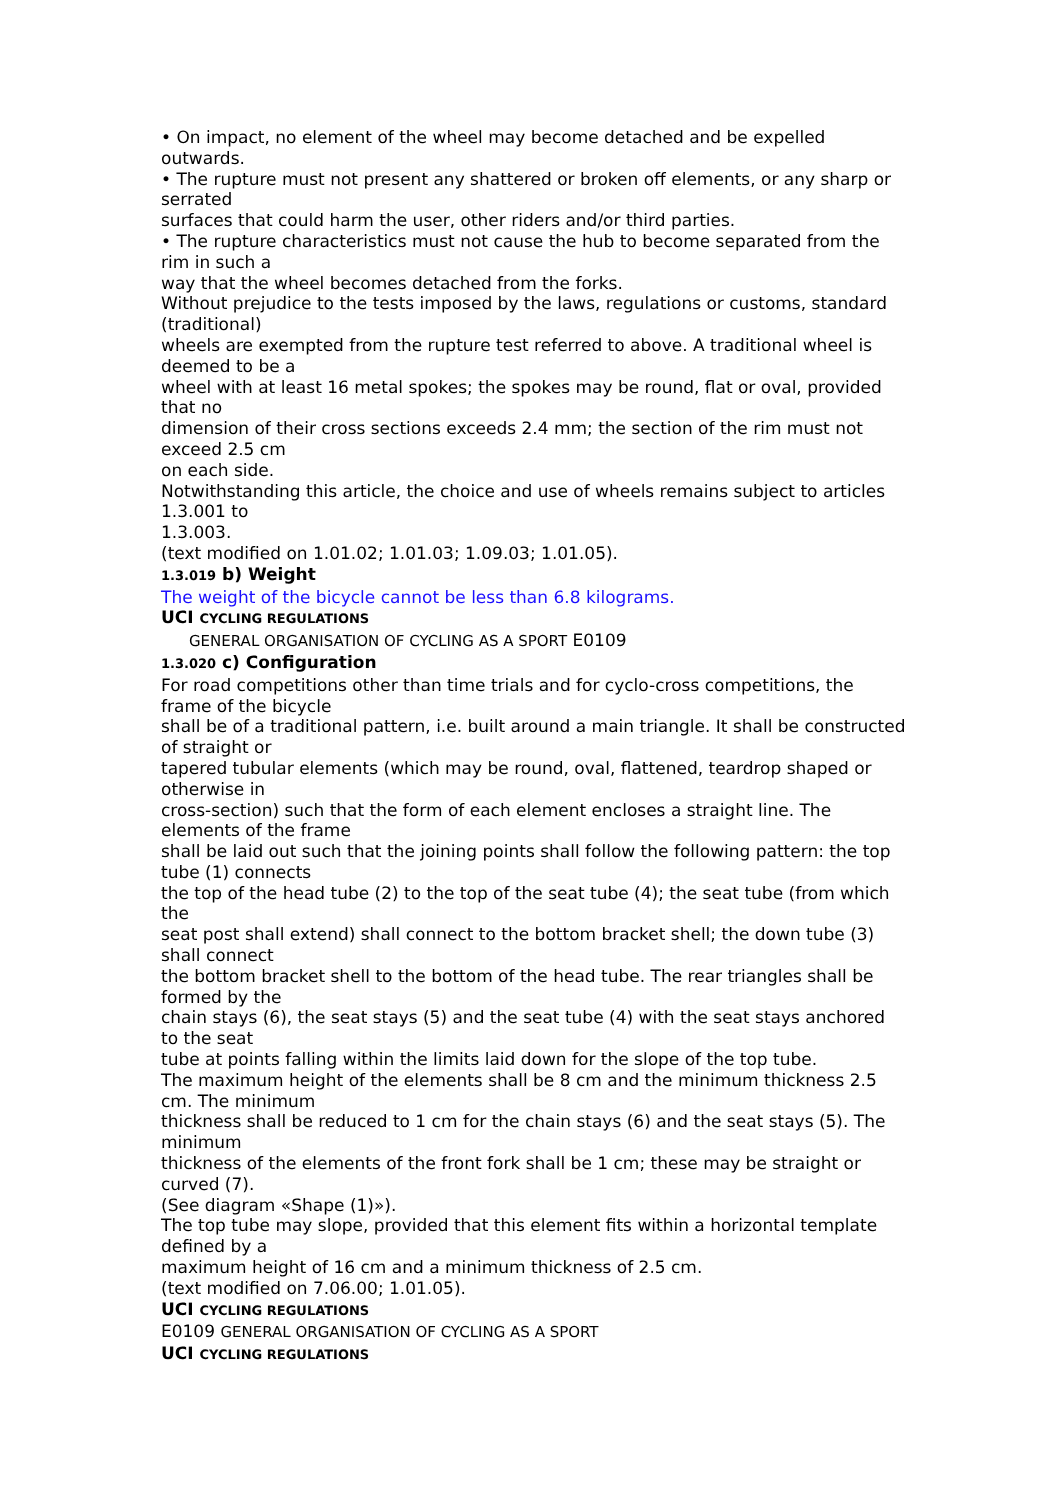• On impact, no element of the wheel may become detached and be expelled outwards.
• The rupture must not present any shattered or broken off elements, or any sharp or serrated
surfaces that could harm the user, other riders and/or third parties.
• The rupture characteristics must not cause the hub to become separated from the rim in such a
way that the wheel becomes detached from the forks.
Without prejudice to the tests imposed by the laws, regulations or customs, standard (traditional)
wheels are exempted from the rupture test referred to above. A traditional wheel is deemed to be a
wheel with at least 16 metal spokes; the spokes may be round, flat or oval, provided that no
dimension of their cross sections exceeds 2.4 mm; the section of the rim must not exceed 2.5 cm
on each side.
Notwithstanding this article, the choice and use of wheels remains subject to articles 1.3.001 to
1.3.003.
(text modified on 1.01.02; 1.01.03; 1.09.03; 1.01.05).
1.3.019 b) Weight
The weight of the bicycle cannot be less than 6.8 kilograms.
UCI CYCLING REGULATIONS
GENERAL ORGANISATION OF CYCLING AS A SPORT E0109
1.3.020 c) Configuration
For road competitions other than time trials and for cyclo-cross competitions, the frame of the bicycle
shall be of a traditional pattern, i.e. built around a main triangle. It shall be constructed of straight or
tapered tubular elements (which may be round, oval, flattened, teardrop shaped or otherwise in
cross-section) such that the form of each element encloses a straight line. The elements of the frame
shall be laid out such that the joining points shall follow the following pattern: the top tube (1) connects
the top of the head tube (2) to the top of the seat tube (4); the seat tube (from which the
seat post shall extend) shall connect to the bottom bracket shell; the down tube (3) shall connect
the bottom bracket shell to the bottom of the head tube. The rear triangles shall be formed by the
chain stays (6), the seat stays (5) and the seat tube (4) with the seat stays anchored to the seat
tube at points falling within the limits laid down for the slope of the top tube.
The maximum height of the elements shall be 8 cm and the minimum thickness 2.5 cm. The minimum
thickness shall be reduced to 1 cm for the chain stays (6) and the seat stays (5). The minimum
thickness of the elements of the front fork shall be 1 cm; these may be straight or curved (7).
(See diagram «Shape (1)»).
The top tube may slope, provided that this element fits within a horizontal template defined by a
maximum height of 16 cm and a minimum thickness of 2.5 cm.
(text modified on 7.06.00; 1.01.05).
UCI CYCLING REGULATIONS
E0109 GENERAL ORGANISATION OF CYCLING AS A SPORT
UCI CYCLING REGULATIONS